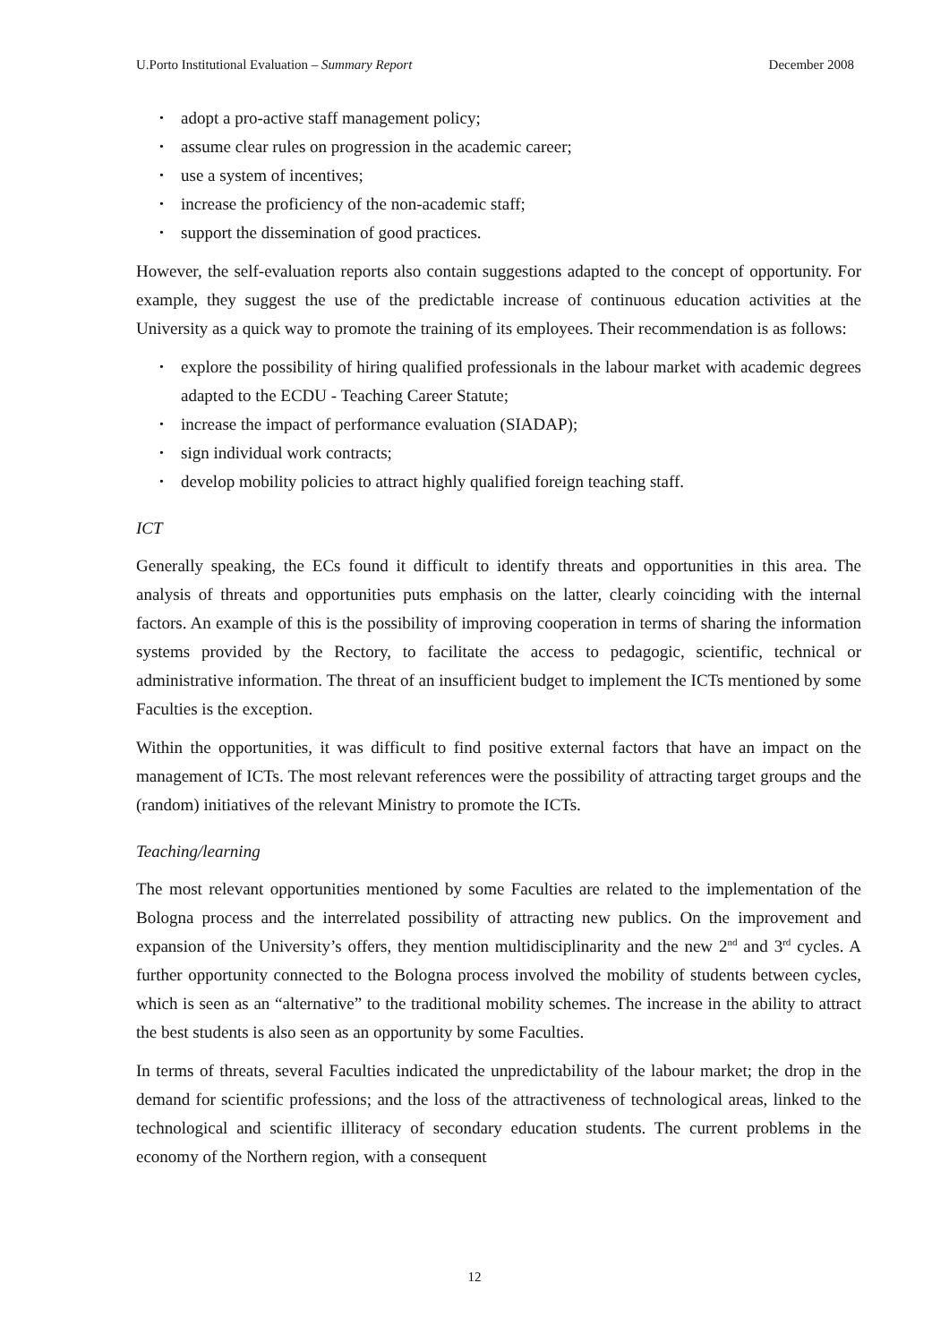U.Porto Institutional Evaluation – Summary Report December 2008
• adopt a pro-active staff management policy;
• assume clear rules on progression in the academic career;
• use a system of incentives;
• increase the proficiency of the non-academic staff;
• support the dissemination of good practices.
However, the self-evaluation reports also contain suggestions adapted to the concept of opportunity. For example, they suggest the use of the predictable increase of continuous education activities at the University as a quick way to promote the training of its employees. Their recommendation is as follows:
• explore the possibility of hiring qualified professionals in the labour market with academic degrees adapted to the ECDU - Teaching Career Statute;
• increase the impact of performance evaluation (SIADAP);
• sign individual work contracts;
• develop mobility policies to attract highly qualified foreign teaching staff.
ICT
Generally speaking, the ECs found it difficult to identify threats and opportunities in this area. The analysis of threats and opportunities puts emphasis on the latter, clearly coinciding with the internal factors. An example of this is the possibility of improving cooperation in terms of sharing the information systems provided by the Rectory, to facilitate the access to pedagogic, scientific, technical or administrative information. The threat of an insufficient budget to implement the ICTs mentioned by some Faculties is the exception.
Within the opportunities, it was difficult to find positive external factors that have an impact on the management of ICTs. The most relevant references were the possibility of attracting target groups and the (random) initiatives of the relevant Ministry to promote the ICTs.
Teaching/learning
The most relevant opportunities mentioned by some Faculties are related to the implementation of the Bologna process and the interrelated possibility of attracting new publics. On the improvement and expansion of the University’s offers, they mention multidisciplinarity and the new 2<sup>nd</sup> and 3<sup>rd</sup> cycles. A further opportunity connected to the Bologna process involved the mobility of students between cycles, which is seen as an “alternative” to the traditional mobility schemes. The increase in the ability to attract the best students is also seen as an opportunity by some Faculties.
In terms of threats, several Faculties indicated the unpredictability of the labour market; the drop in the demand for scientific professions; and the loss of the attractiveness of technological areas, linked to the technological and scientific illiteracy of secondary education students. The current problems in the economy of the Northern region, with a consequent
12